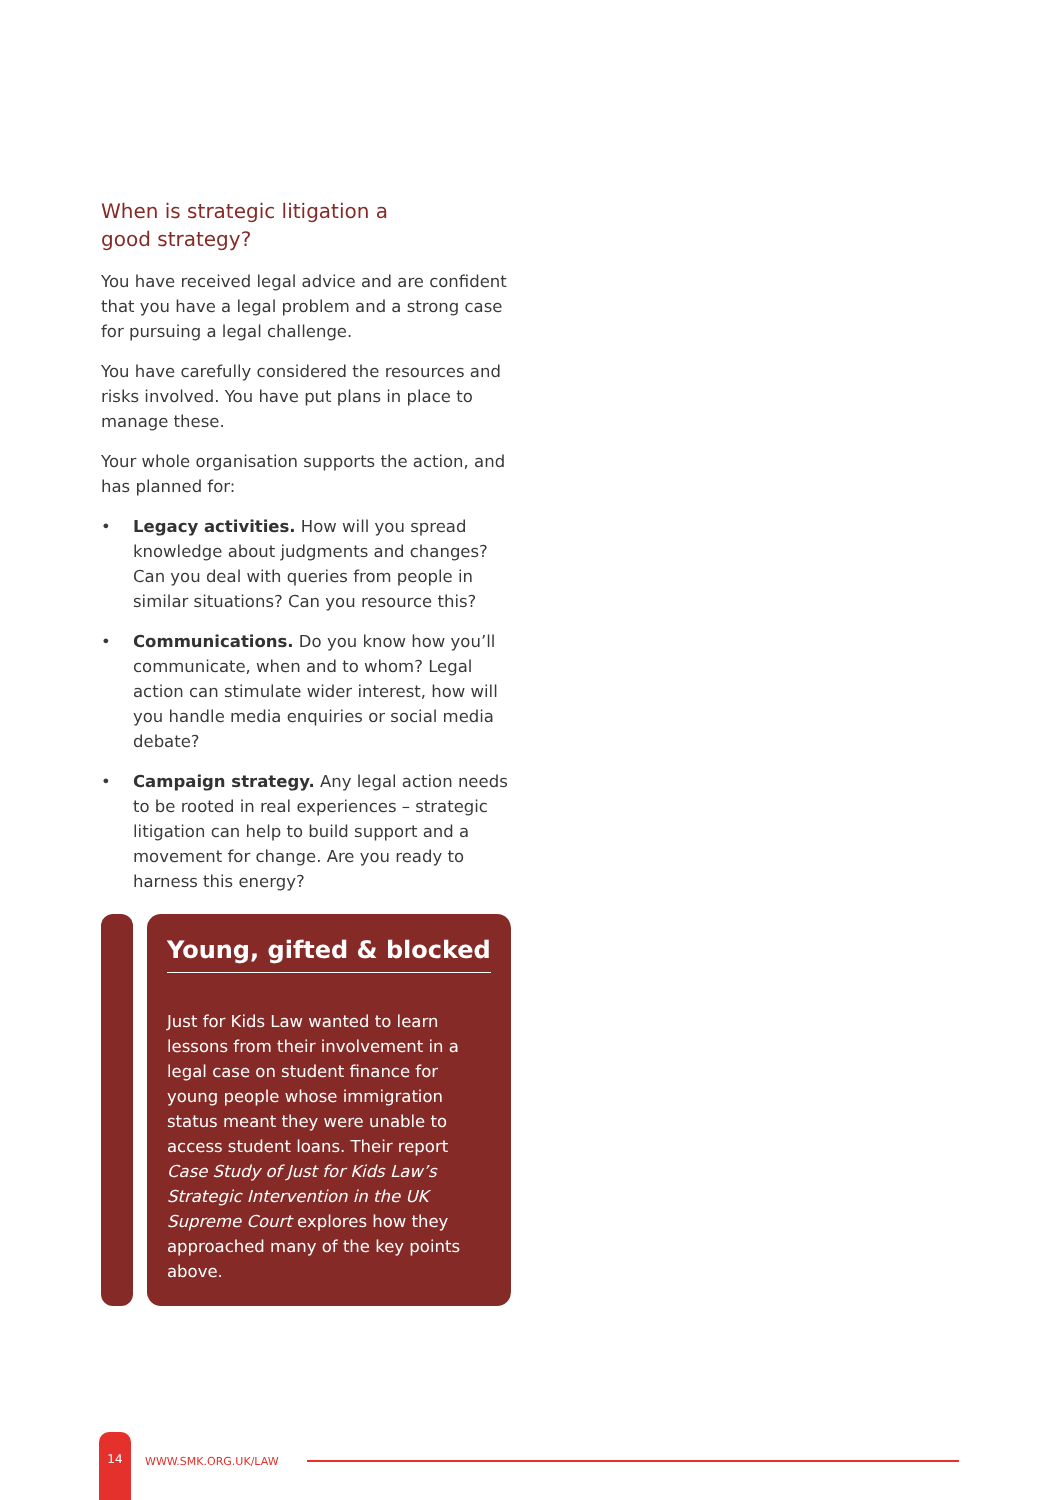When is strategic litigation a
good strategy?
You have received legal advice and are confident that you have a legal problem and a strong case for pursuing a legal challenge.
You have carefully considered the resources and risks involved. You have put plans in place to manage these.
Your whole organisation supports the action, and has planned for:
• Legacy activities. How will you spread knowledge about judgments and changes? Can you deal with queries from people in similar situations? Can you resource this?
• Communications. Do you know how you’ll communicate, when and to whom? Legal action can stimulate wider interest, how will you handle media enquiries or social media debate?
• Campaign strategy. Any legal action needs to be rooted in real experiences – strategic litigation can help to build support and a movement for change. Are you ready to harness this energy?
Young, gifted & blocked
Just for Kids Law wanted to learn lessons from their involvement in a legal case on student finance for young people whose immigration status meant they were unable to access student loans. Their report Case Study of Just for Kids Law’s Strategic Intervention in the UK Supreme Court explores how they approached many of the key points above.
14
WWW.SMK.ORG.UK/LAW